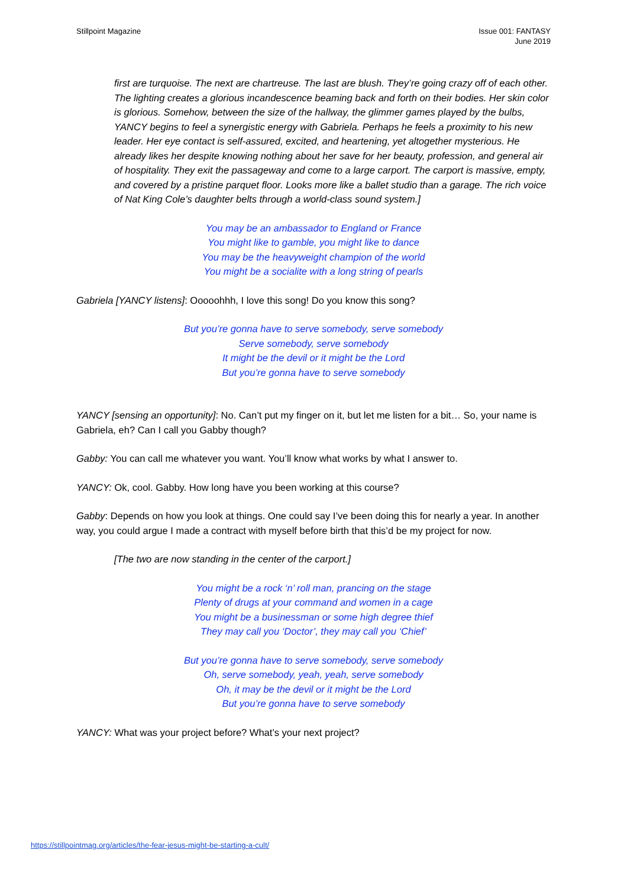Stillpoint Magazine Issue 001: FANTASY
June 2019
first are turquoise. The next are chartreuse. The last are blush. They’re going crazy off of each other. The lighting creates a glorious incandescence beaming back and forth on their bodies. Her skin color is glorious. Somehow, between the size of the hallway, the glimmer games played by the bulbs, YANCY begins to feel a synergistic energy with Gabriela. Perhaps he feels a proximity to his new leader. Her eye contact is self-assured, excited, and heartening, yet altogether mysterious. He already likes her despite knowing nothing about her save for her beauty, profession, and general air of hospitality. They exit the passageway and come to a large carport. The carport is massive, empty, and covered by a pristine parquet floor. Looks more like a ballet studio than a garage. The rich voice of Nat King Cole’s daughter belts through a world-class sound system.]
You may be an ambassador to England or France
You might like to gamble, you might like to dance
You may be the heavyweight champion of the world
You might be a socialite with a long string of pearls
Gabriela [YANCY listens]: Ooooohhh, I love this song! Do you know this song?
But you’re gonna have to serve somebody, serve somebody
Serve somebody, serve somebody
It might be the devil or it might be the Lord
But you’re gonna have to serve somebody
YANCY [sensing an opportunity]: No. Can’t put my finger on it, but let me listen for a bit… So, your name is Gabriela, eh? Can I call you Gabby though?
Gabby: You can call me whatever you want. You’ll know what works by what I answer to.
YANCY: Ok, cool. Gabby. How long have you been working at this course?
Gabby: Depends on how you look at things. One could say I’ve been doing this for nearly a year. In another way, you could argue I made a contract with myself before birth that this’d be my project for now.
[The two are now standing in the center of the carport.]
You might be a rock ‘n’ roll man, prancing on the stage
Plenty of drugs at your command and women in a cage
You might be a businessman or some high degree thief
They may call you ‘Doctor’, they may call you ‘Chief’
But you’re gonna have to serve somebody, serve somebody
Oh, serve somebody, yeah, yeah, serve somebody
Oh, it may be the devil or it might be the Lord
But you’re gonna have to serve somebody
YANCY: What was your project before? What’s your next project?
https://stillpointmag.org/articles/the-fear-jesus-might-be-starting-a-cult/